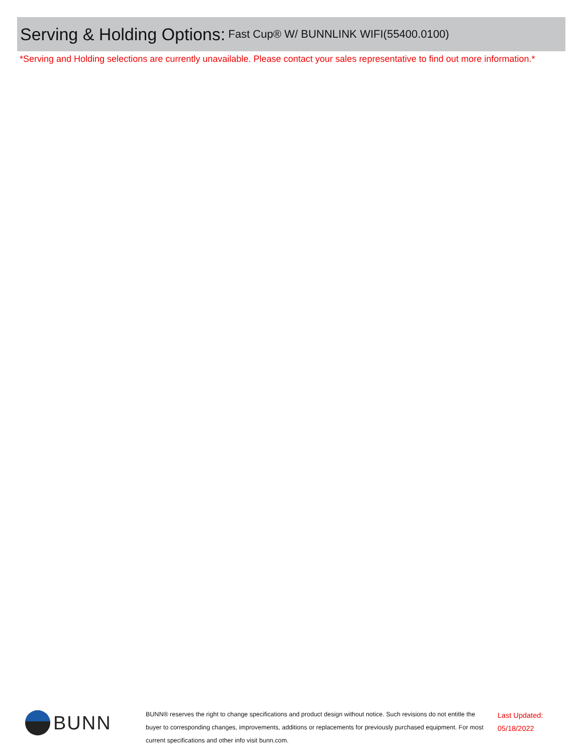Serving & Holding Options: Fast Cup® W/ BUNNLINK WIFI(55400.0100)
*Serving and Holding selections are currently unavailable. Please contact your sales representative to find out more information.*
BUNN
BUNN® reserves the right to change specifications and product design without notice. Such revisions do not entitle the buyer to corresponding changes, improvements, additions or replacements for previously purchased equipment. For most current specifications and other info visit bunn.com.
Last Updated:
05/18/2022